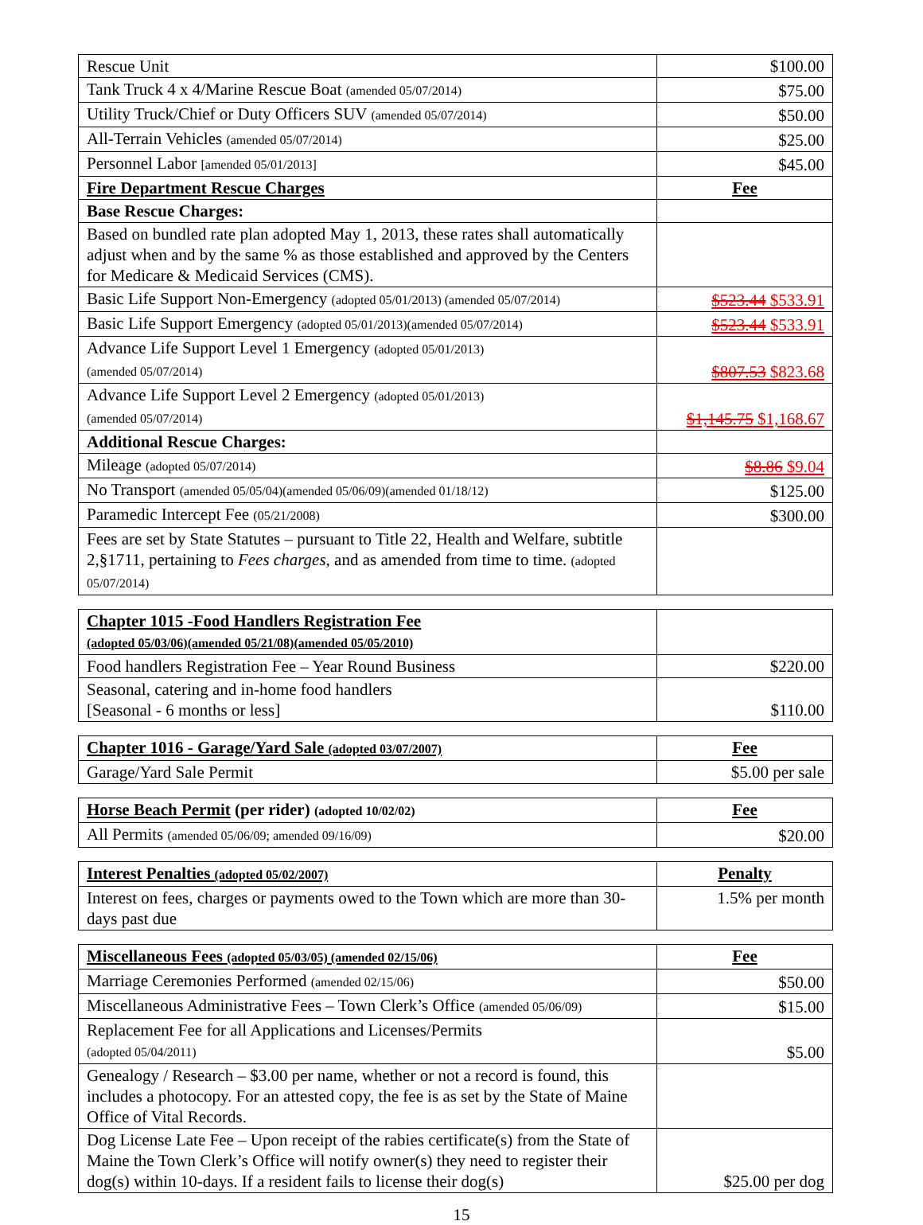| Rescue Unit | $100.00 |
| Tank Truck 4 x 4/Marine Rescue Boat (amended 05/07/2014) | $75.00 |
| Utility Truck/Chief or Duty Officers SUV (amended 05/07/2014) | $50.00 |
| All-Terrain Vehicles (amended 05/07/2014) | $25.00 |
| Personnel Labor [amended 05/01/2013] | $45.00 |
| Fire Department Rescue Charges | Fee |
| Base Rescue Charges: | |
| Based on bundled rate plan adopted May 1, 2013, these rates shall automatically adjust when and by the same % as those established and approved by the Centers for Medicare & Medicaid Services (CMS). | |
| Basic Life Support Non-Emergency (adopted 05/01/2013) (amended 05/07/2014) | $523.44 $533.91 |
| Basic Life Support Emergency (adopted 05/01/2013)(amended 05/07/2014) | $523.44 $533.91 |
| Advance Life Support Level 1 Emergency (adopted 05/01/2013) (amended 05/07/2014) | $807.53 $823.68 |
| Advance Life Support Level 2 Emergency (adopted 05/01/2013) (amended 05/07/2014) | $1,145.75 $1,168.67 |
| Additional Rescue Charges: | |
| Mileage (adopted 05/07/2014) | $8.86 $9.04 |
| No Transport (amended 05/05/04)(amended 05/06/09)(amended 01/18/12) | $125.00 |
| Paramedic Intercept Fee (05/21/2008) | $300.00 |
| Fees are set by State Statutes – pursuant to Title 22, Health and Welfare, subtitle 2,§1711, pertaining to Fees charges, and as amended from time to time. (adopted 05/07/2014) | |
| Chapter 1015 -Food Handlers Registration Fee (adopted 05/03/06)(amended 05/21/08)(amended 05/05/2010) | |
| Food handlers Registration Fee – Year Round Business | $220.00 |
| Seasonal, catering and in-home food handlers [Seasonal - 6 months or less] | $110.00 |
| Chapter 1016 - Garage/Yard Sale (adopted 03/07/2007) | Fee |
| Garage/Yard Sale Permit | $5.00 per sale |
| Horse Beach Permit (per rider) (adopted 10/02/02) | Fee |
| All Permits (amended 05/06/09; amended 09/16/09) | $20.00 |
| Interest Penalties (adopted 05/02/2007) | Penalty |
| Interest on fees, charges or payments owed to the Town which are more than 30-days past due | 1.5% per month |
| Miscellaneous Fees (adopted 05/03/05) (amended 02/15/06) | Fee |
| Marriage Ceremonies Performed (amended 02/15/06) | $50.00 |
| Miscellaneous Administrative Fees – Town Clerk’s Office (amended 05/06/09) | $15.00 |
| Replacement Fee for all Applications and Licenses/Permits (adopted 05/04/2011) | $5.00 |
| Genealogy / Research – $3.00 per name, whether or not a record is found, this includes a photocopy. For an attested copy, the fee is as set by the State of Maine Office of Vital Records. | |
| Dog License Late Fee – Upon receipt of the rabies certificate(s) from the State of Maine the Town Clerk’s Office will notify owner(s) they need to register their dog(s) within 10-days. If a resident fails to license their dog(s) | $25.00 per dog |
15